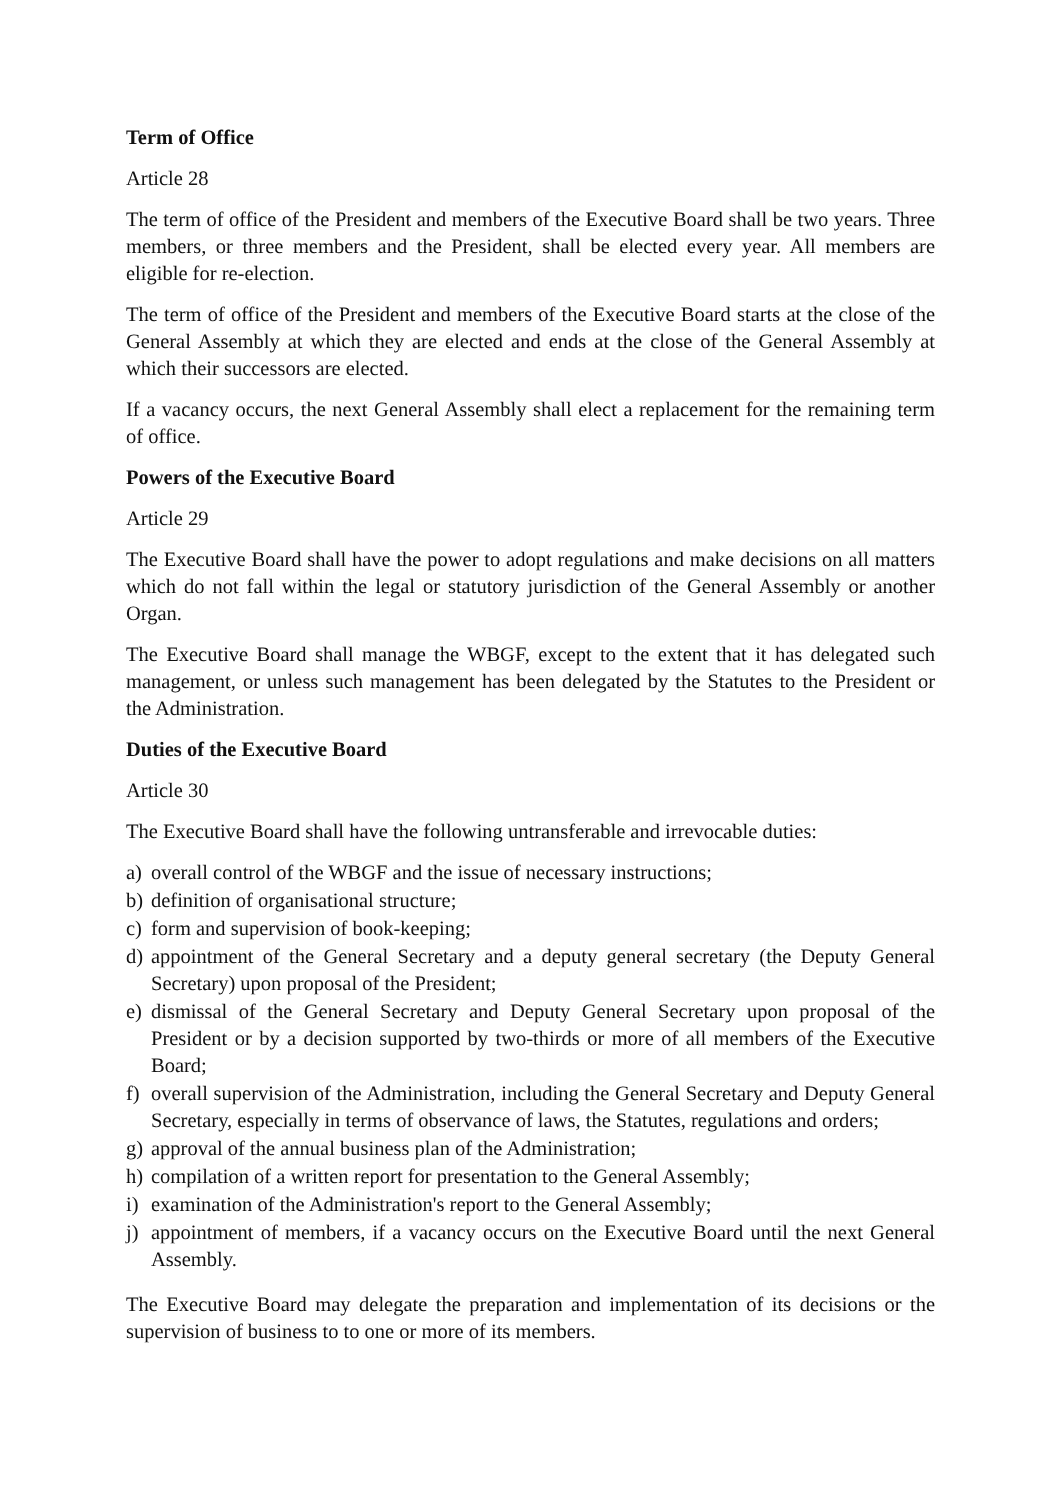Term of Office
Article 28
The term of office of the President and members of the Executive Board shall be two years. Three members, or three members and the President, shall be elected every year. All members are eligible for re-election.
The term of office of the President and members of the Executive Board starts at the close of the General Assembly at which they are elected and ends at the close of the General Assembly at which their successors are elected.
If a vacancy occurs, the next General Assembly shall elect a replacement for the remaining term of office.
Powers of the Executive Board
Article 29
The Executive Board shall have the power to adopt regulations and make decisions on all matters which do not fall within the legal or statutory jurisdiction of the General Assembly or another Organ.
The Executive Board shall manage the WBGF, except to the extent that it has delegated such management, or unless such management has been delegated by the Statutes to the President or the Administration.
Duties of the Executive Board
Article 30
The Executive Board shall have the following untransferable and irrevocable duties:
a) overall control of the WBGF and the issue of necessary instructions;
b) definition of organisational structure;
c) form and supervision of book-keeping;
d) appointment of the General Secretary and a deputy general secretary (the Deputy General Secretary) upon proposal of the President;
e) dismissal of the General Secretary and Deputy General Secretary upon proposal of the President or by a decision supported by two-thirds or more of all members of the Executive Board;
f) overall supervision of the Administration, including the General Secretary and Deputy General Secretary, especially in terms of observance of laws, the Statutes, regulations and orders;
g) approval of the annual business plan of the Administration;
h) compilation of a written report for presentation to the General Assembly;
i) examination of the Administration's report to the General Assembly;
j) appointment of members, if a vacancy occurs on the Executive Board until the next General Assembly.
The Executive Board may delegate the preparation and implementation of its decisions or the supervision of business to to one or more of its members.